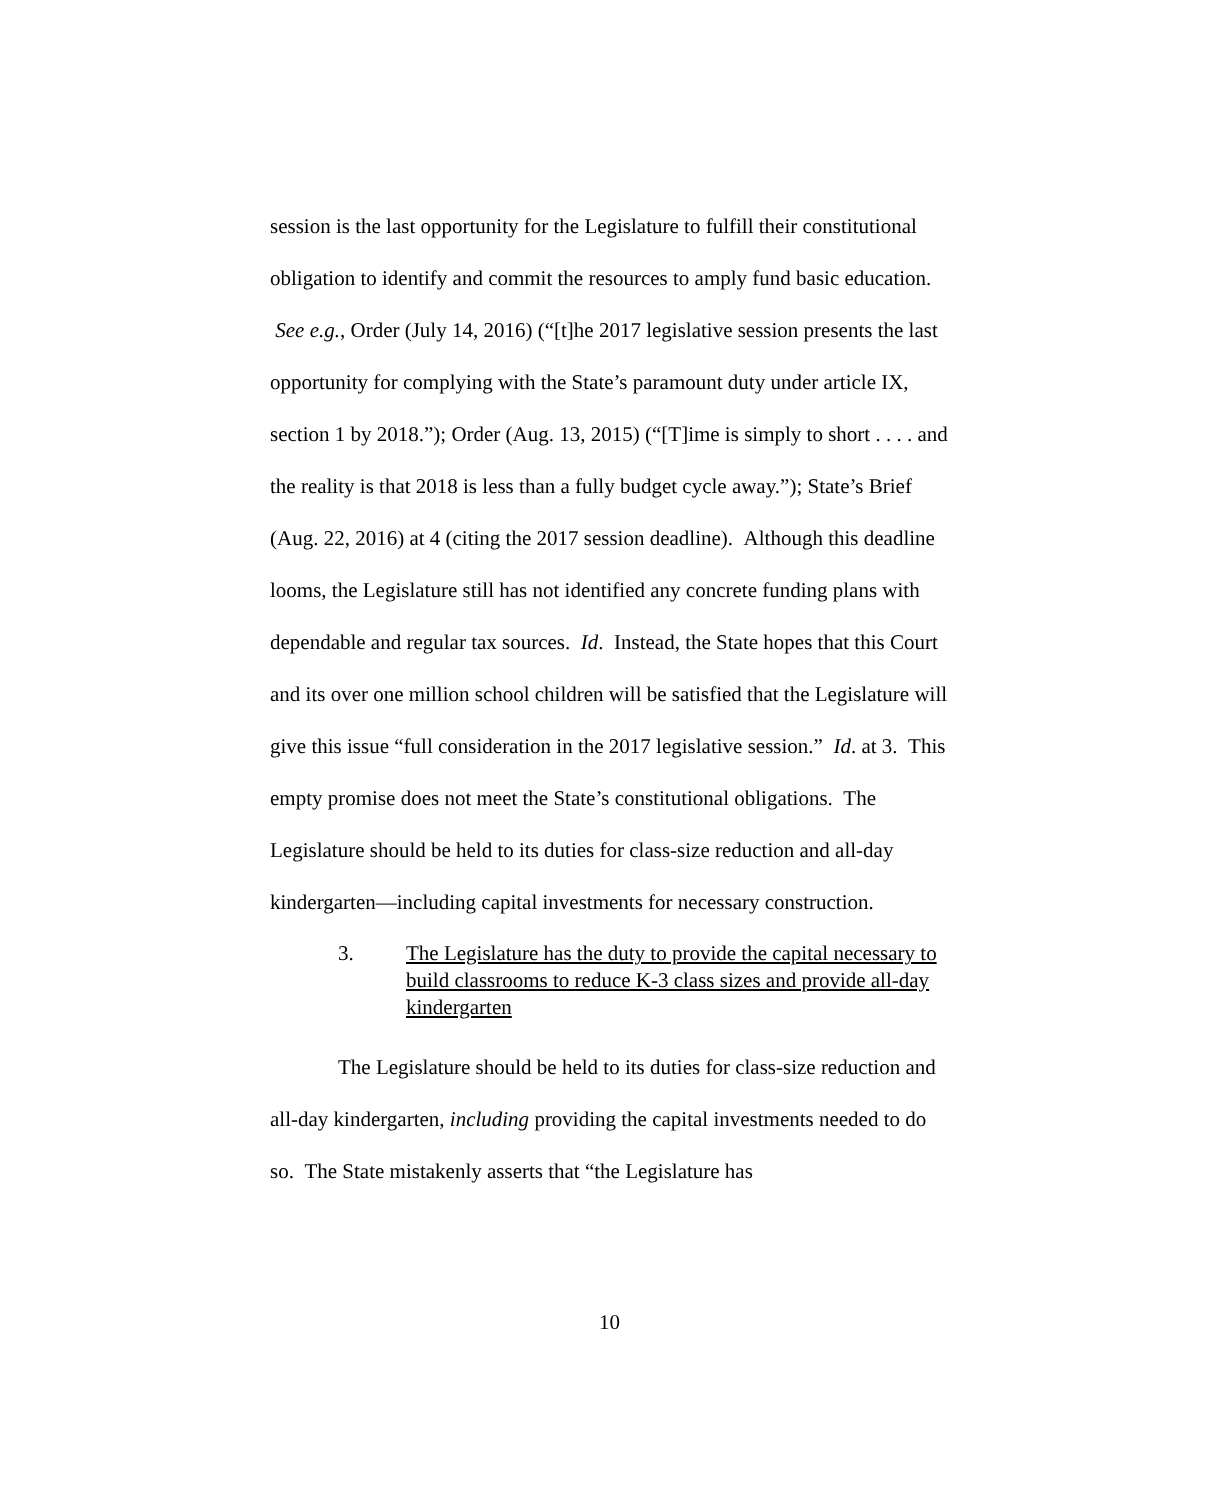session is the last opportunity for the Legislature to fulfill their constitutional obligation to identify and commit the resources to amply fund basic education. See e.g., Order (July 14, 2016) (“[t]he 2017 legislative session presents the last opportunity for complying with the State’s paramount duty under article IX, section 1 by 2018.”); Order (Aug. 13, 2015) (“[T]ime is simply to short . . . . and the reality is that 2018 is less than a fully budget cycle away.”); State’s Brief (Aug. 22, 2016) at 4 (citing the 2017 session deadline). Although this deadline looms, the Legislature still has not identified any concrete funding plans with dependable and regular tax sources. Id. Instead, the State hopes that this Court and its over one million school children will be satisfied that the Legislature will give this issue “full consideration in the 2017 legislative session.” Id. at 3. This empty promise does not meet the State’s constitutional obligations. The Legislature should be held to its duties for class-size reduction and all-day kindergarten—including capital investments for necessary construction.
3. The Legislature has the duty to provide the capital necessary to build classrooms to reduce K-3 class sizes and provide all-day kindergarten
The Legislature should be held to its duties for class-size reduction and all-day kindergarten, including providing the capital investments needed to do so. The State mistakenly asserts that “the Legislature has
10